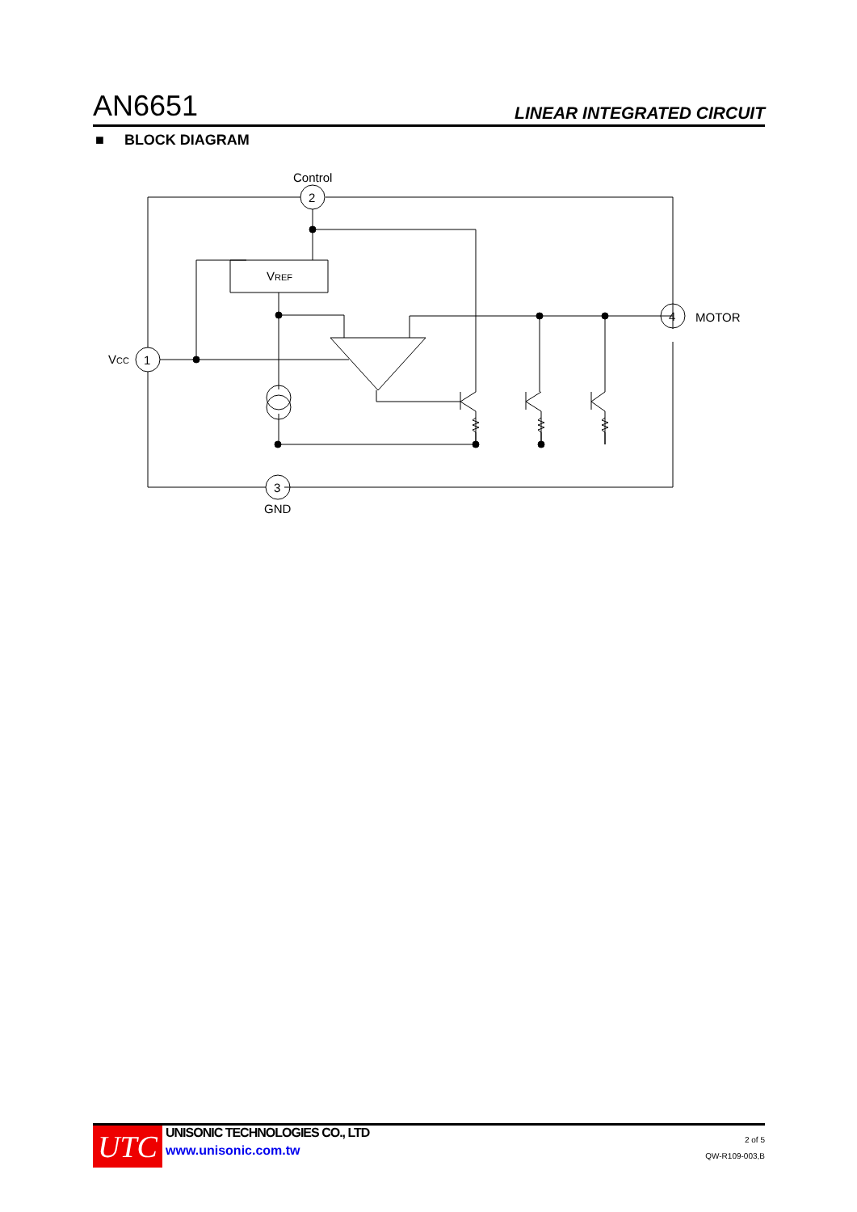AN6651 LINEAR INTEGRATED CIRCUIT
■ BLOCK DIAGRAM
Control
2
1
3
4
GND
MOTOR
VCC
VREF
UTC
UNISONIC TECHNOLOGIES CO., LTD
www.unisonic.com.tw
2 of 5
QW-R109-003,B